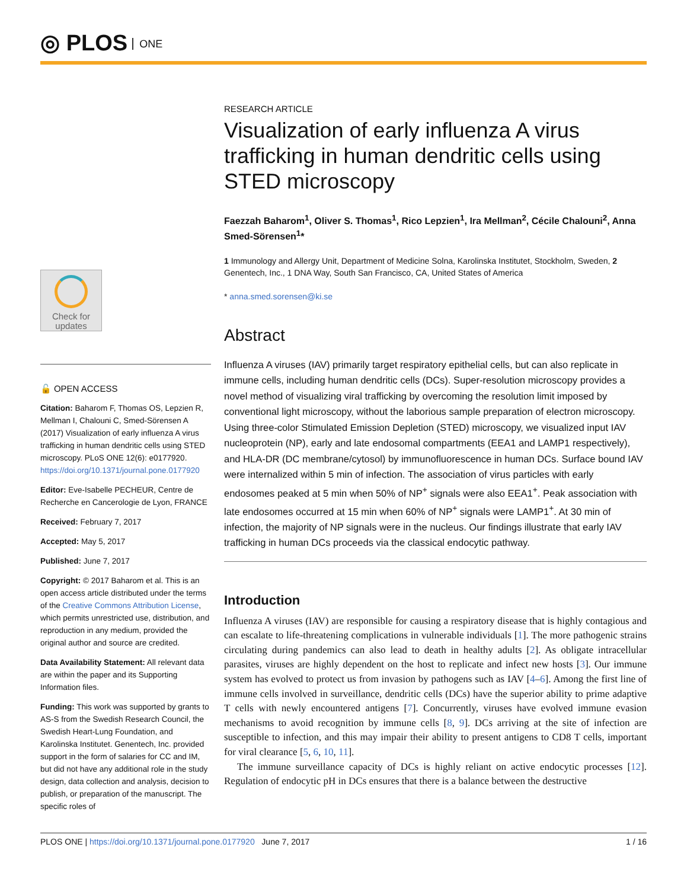◎ PLOS ONE
Check for
updates
🔓 OPEN ACCESS
Citation: Baharom F, Thomas OS, Lepzien R, Mellman I, Chalouni C, Smed-Sörensen A (2017) Visualization of early influenza A virus trafficking in human dendritic cells using STED microscopy. PLoS ONE 12(6): e0177920. https://doi.org/10.1371/journal.pone.0177920
Editor: Eve-Isabelle PECHEUR, Centre de Recherche en Cancerologie de Lyon, FRANCE
Received: February 7, 2017
Accepted: May 5, 2017
Published: June 7, 2017
Copyright: © 2017 Baharom et al. This is an open access article distributed under the terms of the Creative Commons Attribution License, which permits unrestricted use, distribution, and reproduction in any medium, provided the original author and source are credited.
Data Availability Statement: All relevant data are within the paper and its Supporting Information files.
Funding: This work was supported by grants to AS-S from the Swedish Research Council, the Swedish Heart-Lung Foundation, and Karolinska Institutet. Genentech, Inc. provided support in the form of salaries for CC and IM, but did not have any additional role in the study design, data collection and analysis, decision to publish, or preparation of the manuscript. The specific roles of
RESEARCH ARTICLE
Visualization of early influenza A virus trafficking in human dendritic cells using STED microscopy
Faezzah Baharom<sup>1</sup>, Oliver S. Thomas<sup>1</sup>, Rico Lepzien<sup>1</sup>, Ira Mellman<sup>2</sup>, Cécile Chalouni<sup>2</sup>, Anna Smed-Sörensen<sup>1</sup>*
1 Immunology and Allergy Unit, Department of Medicine Solna, Karolinska Institutet, Stockholm, Sweden, 2 Genentech, Inc., 1 DNA Way, South San Francisco, CA, United States of America
* anna.smed.sorensen@ki.se
Abstract
Influenza A viruses (IAV) primarily target respiratory epithelial cells, but can also replicate in immune cells, including human dendritic cells (DCs). Super-resolution microscopy provides a novel method of visualizing viral trafficking by overcoming the resolution limit imposed by conventional light microscopy, without the laborious sample preparation of electron microscopy. Using three-color Stimulated Emission Depletion (STED) microscopy, we visualized input IAV nucleoprotein (NP), early and late endosomal compartments (EEA1 and LAMP1 respectively), and HLA-DR (DC membrane/cytosol) by immunofluorescence in human DCs. Surface bound IAV were internalized within 5 min of infection. The association of virus particles with early endosomes peaked at 5 min when 50% of NP<sup>+</sup> signals were also EEA1<sup>+</sup>. Peak association with late endosomes occurred at 15 min when 60% of NP<sup>+</sup> signals were LAMP1<sup>+</sup>. At 30 min of infection, the majority of NP signals were in the nucleus. Our findings illustrate that early IAV trafficking in human DCs proceeds via the classical endocytic pathway.
Introduction
Influenza A viruses (IAV) are responsible for causing a respiratory disease that is highly contagious and can escalate to life-threatening complications in vulnerable individuals [1]. The more pathogenic strains circulating during pandemics can also lead to death in healthy adults [2]. As obligate intracellular parasites, viruses are highly dependent on the host to replicate and infect new hosts [3]. Our immune system has evolved to protect us from invasion by pathogens such as IAV [4–6]. Among the first line of immune cells involved in surveillance, dendritic cells (DCs) have the superior ability to prime adaptive T cells with newly encountered antigens [7]. Concurrently, viruses have evolved immune evasion mechanisms to avoid recognition by immune cells [8, 9]. DCs arriving at the site of infection are susceptible to infection, and this may impair their ability to present antigens to CD8 T cells, important for viral clearance [5, 6, 10, 11].
The immune surveillance capacity of DCs is highly reliant on active endocytic processes [12]. Regulation of endocytic pH in DCs ensures that there is a balance between the destructive
PLOS ONE | https://doi.org/10.1371/journal.pone.0177920 June 7, 2017 1 / 16